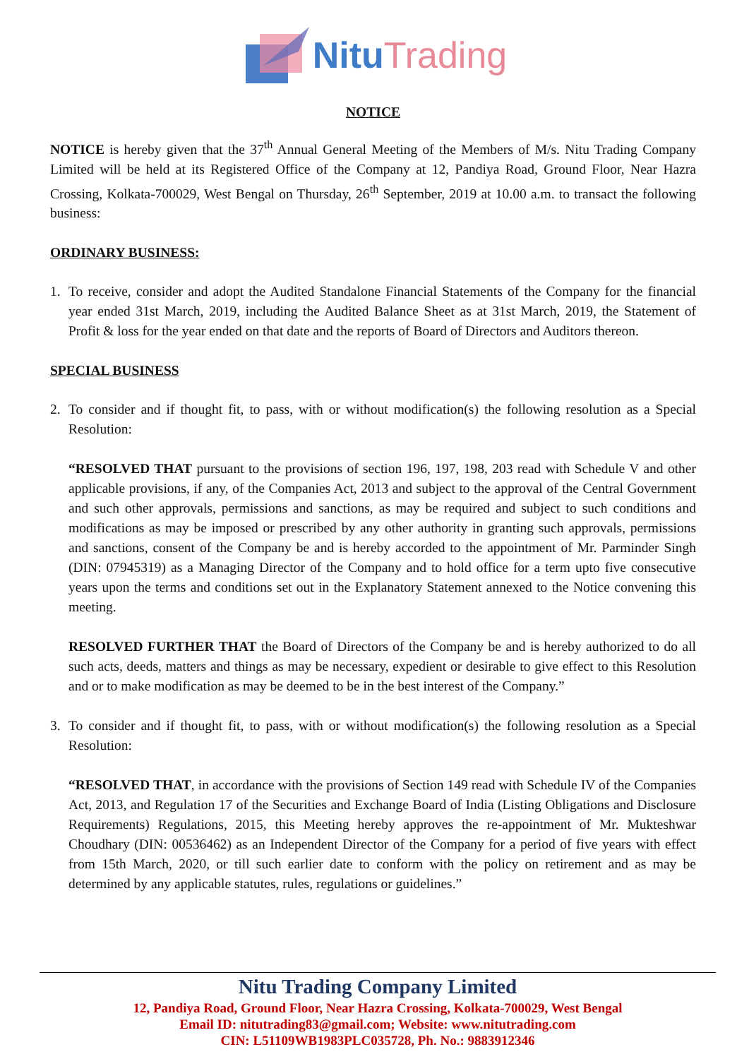Nitu Trading
NOTICE
NOTICE is hereby given that the 37<sup>th</sup> Annual General Meeting of the Members of M/s. Nitu Trading Company Limited will be held at its Registered Office of the Company at 12, Pandiya Road, Ground Floor, Near Hazra Crossing, Kolkata-700029, West Bengal on Thursday, 26<sup>th</sup> September, 2019 at 10.00 a.m. to transact the following business:
ORDINARY BUSINESS:
1. To receive, consider and adopt the Audited Standalone Financial Statements of the Company for the financial year ended 31st March, 2019, including the Audited Balance Sheet as at 31st March, 2019, the Statement of Profit & loss for the year ended on that date and the reports of Board of Directors and Auditors thereon.
SPECIAL BUSINESS
2. To consider and if thought fit, to pass, with or without modification(s) the following resolution as a Special Resolution:
“RESOLVED THAT pursuant to the provisions of section 196, 197, 198, 203 read with Schedule V and other applicable provisions, if any, of the Companies Act, 2013 and subject to the approval of the Central Government and such other approvals, permissions and sanctions, as may be required and subject to such conditions and modifications as may be imposed or prescribed by any other authority in granting such approvals, permissions and sanctions, consent of the Company be and is hereby accorded to the appointment of Mr. Parminder Singh (DIN: 07945319) as a Managing Director of the Company and to hold office for a term upto five consecutive years upon the terms and conditions set out in the Explanatory Statement annexed to the Notice convening this meeting.
RESOLVED FURTHER THAT the Board of Directors of the Company be and is hereby authorized to do all such acts, deeds, matters and things as may be necessary, expedient or desirable to give effect to this Resolution and or to make modification as may be deemed to be in the best interest of the Company.”
3. To consider and if thought fit, to pass, with or without modification(s) the following resolution as a Special Resolution:
“RESOLVED THAT, in accordance with the provisions of Section 149 read with Schedule IV of the Companies Act, 2013, and Regulation 17 of the Securities and Exchange Board of India (Listing Obligations and Disclosure Requirements) Regulations, 2015, this Meeting hereby approves the re-appointment of Mr. Mukteshwar Choudhary (DIN: 00536462) as an Independent Director of the Company for a period of five years with effect from 15th March, 2020, or till such earlier date to conform with the policy on retirement and as may be determined by any applicable statutes, rules, regulations or guidelines.”
Nitu Trading Company Limited
12, Pandiya Road, Ground Floor, Near Hazra Crossing, Kolkata-700029, West Bengal
Email ID: nitutrading83@gmail.com; Website: www.nitutrading.com
CIN: L51109WB1983PLC035728, Ph. No.: 9883912346